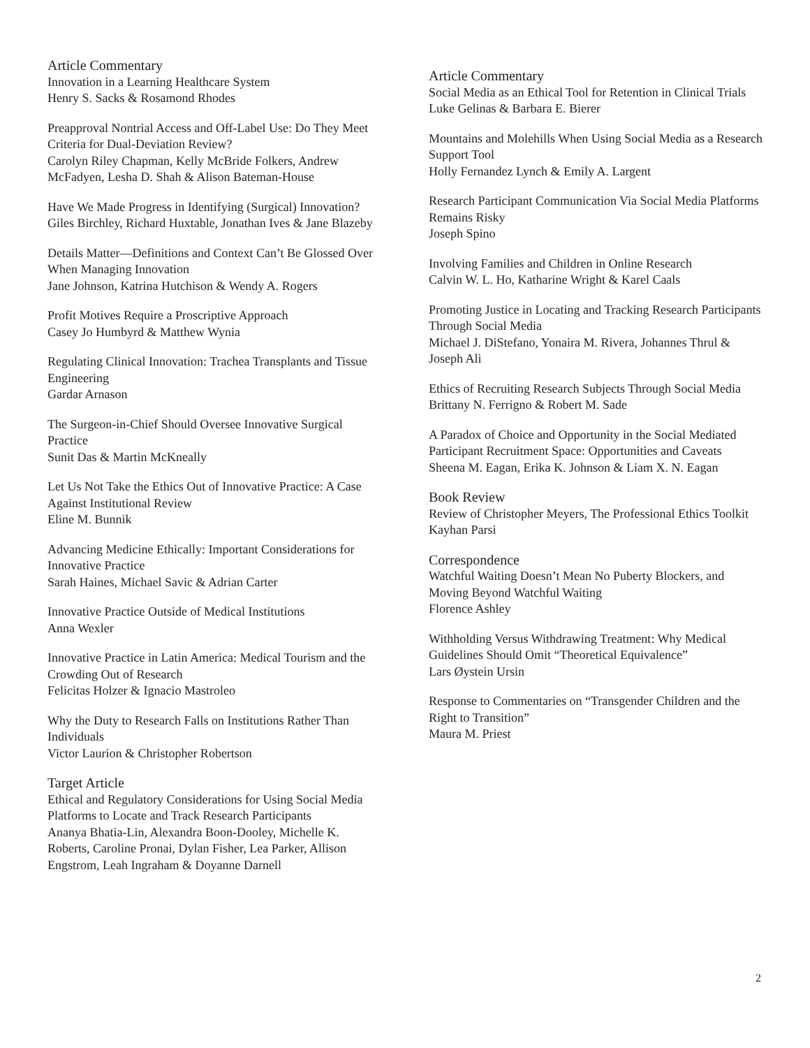Article Commentary
Innovation in a Learning Healthcare System
Henry S. Sacks & Rosamond Rhodes
Preapproval Nontrial Access and Off-Label Use: Do They Meet Criteria for Dual-Deviation Review?
Carolyn Riley Chapman, Kelly McBride Folkers, Andrew McFadyen, Lesha D. Shah & Alison Bateman-House
Have We Made Progress in Identifying (Surgical) Innovation?
Giles Birchley, Richard Huxtable, Jonathan Ives & Jane Blazeby
Details Matter—Definitions and Context Can’t Be Glossed Over When Managing Innovation
Jane Johnson, Katrina Hutchison & Wendy A. Rogers
Profit Motives Require a Proscriptive Approach
Casey Jo Humbyrd & Matthew Wynia
Regulating Clinical Innovation: Trachea Transplants and Tissue Engineering
Gardar Arnason
The Surgeon-in-Chief Should Oversee Innovative Surgical Practice
Sunit Das & Martin McKneally
Let Us Not Take the Ethics Out of Innovative Practice: A Case Against Institutional Review
Eline M. Bunnik
Advancing Medicine Ethically: Important Considerations for Innovative Practice
Sarah Haines, Michael Savic & Adrian Carter
Innovative Practice Outside of Medical Institutions
Anna Wexler
Innovative Practice in Latin America: Medical Tourism and the Crowding Out of Research
Felicitas Holzer & Ignacio Mastroleo
Why the Duty to Research Falls on Institutions Rather Than Individuals
Victor Laurion & Christopher Robertson
Target Article
Ethical and Regulatory Considerations for Using Social Media Platforms to Locate and Track Research Participants
Ananya Bhatia-Lin, Alexandra Boon-Dooley, Michelle K. Roberts, Caroline Pronai, Dylan Fisher, Lea Parker, Allison Engstrom, Leah Ingraham & Doyanne Darnell
Article Commentary
Social Media as an Ethical Tool for Retention in Clinical Trials
Luke Gelinas & Barbara E. Bierer
Mountains and Molehills When Using Social Media as a Research Support Tool
Holly Fernandez Lynch & Emily A. Largent
Research Participant Communication Via Social Media Platforms Remains Risky
Joseph Spino
Involving Families and Children in Online Research
Calvin W. L. Ho, Katharine Wright & Karel Caals
Promoting Justice in Locating and Tracking Research Participants Through Social Media
Michael J. DiStefano, Yonaira M. Rivera, Johannes Thrul & Joseph Ali
Ethics of Recruiting Research Subjects Through Social Media
Brittany N. Ferrigno & Robert M. Sade
A Paradox of Choice and Opportunity in the Social Mediated Participant Recruitment Space: Opportunities and Caveats
Sheena M. Eagan, Erika K. Johnson & Liam X. N. Eagan
Book Review
Review of Christopher Meyers, The Professional Ethics Toolkit
Kayhan Parsi
Correspondence
Watchful Waiting Doesn’t Mean No Puberty Blockers, and Moving Beyond Watchful Waiting
Florence Ashley
Withholding Versus Withdrawing Treatment: Why Medical Guidelines Should Omit “Theoretical Equivalence”
Lars Øystein Ursin
Response to Commentaries on “Transgender Children and the Right to Transition”
Maura M. Priest
2